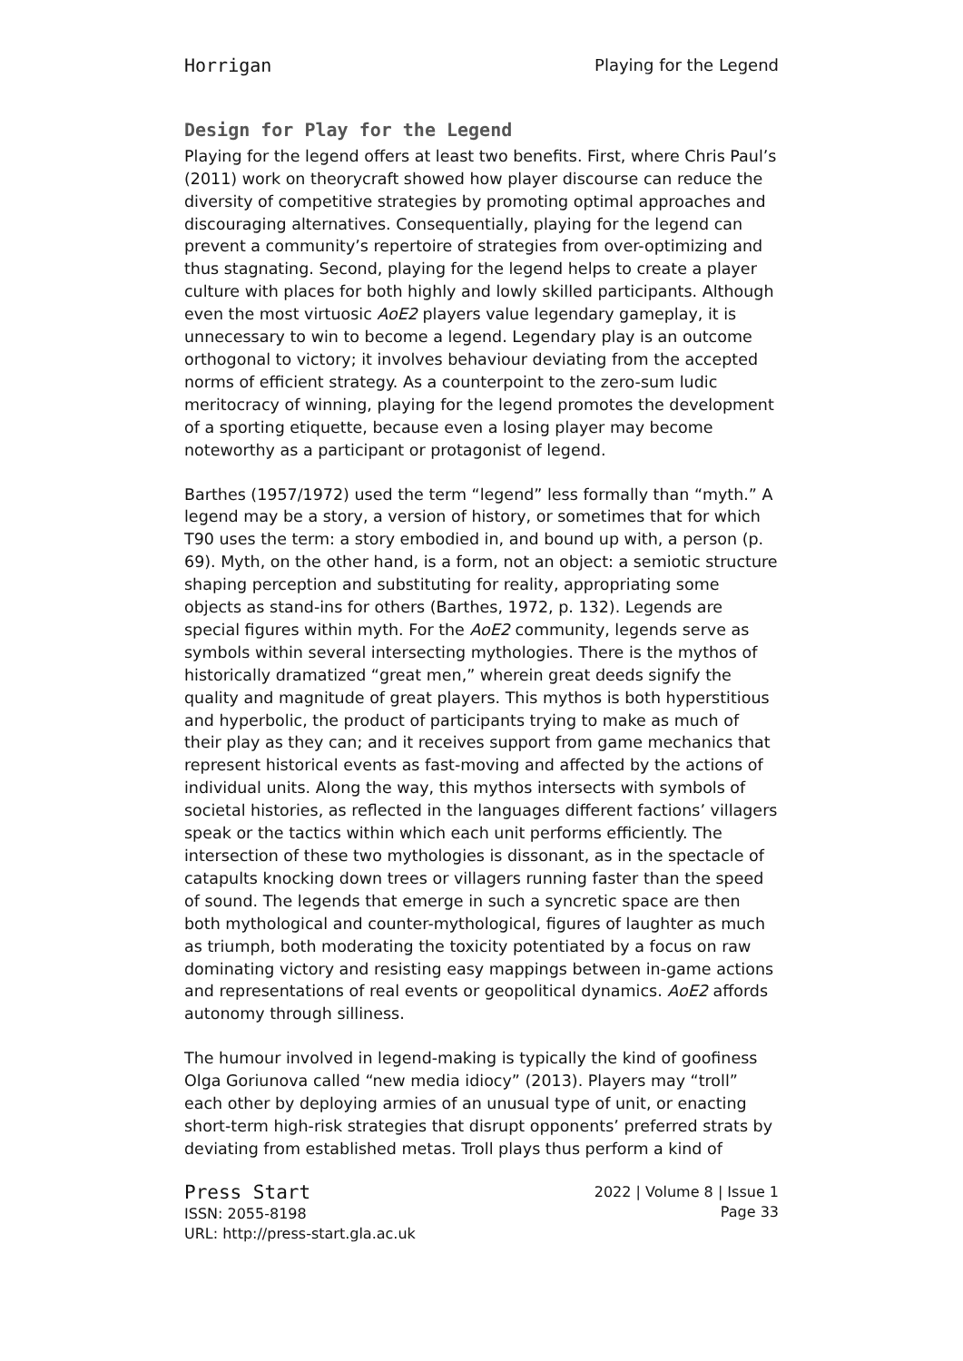Horrigan Playing for the Legend
Design for Play for the Legend
Playing for the legend offers at least two benefits. First, where Chris Paul’s (2011) work on theorycraft showed how player discourse can reduce the diversity of competitive strategies by promoting optimal approaches and discouraging alternatives. Consequentially, playing for the legend can prevent a community’s repertoire of strategies from over-optimizing and thus stagnating. Second, playing for the legend helps to create a player culture with places for both highly and lowly skilled participants. Although even the most virtuosic AoE2 players value legendary gameplay, it is unnecessary to win to become a legend. Legendary play is an outcome orthogonal to victory; it involves behaviour deviating from the accepted norms of efficient strategy. As a counterpoint to the zero-sum ludic meritocracy of winning, playing for the legend promotes the development of a sporting etiquette, because even a losing player may become noteworthy as a participant or protagonist of legend.
Barthes (1957/1972) used the term “legend” less formally than “myth.” A legend may be a story, a version of history, or sometimes that for which T90 uses the term: a story embodied in, and bound up with, a person (p. 69). Myth, on the other hand, is a form, not an object: a semiotic structure shaping perception and substituting for reality, appropriating some objects as stand-ins for others (Barthes, 1972, p. 132). Legends are special figures within myth. For the AoE2 community, legends serve as symbols within several intersecting mythologies. There is the mythos of historically dramatized “great men,” wherein great deeds signify the quality and magnitude of great players. This mythos is both hyperstitious and hyperbolic, the product of participants trying to make as much of their play as they can; and it receives support from game mechanics that represent historical events as fast-moving and affected by the actions of individual units. Along the way, this mythos intersects with symbols of societal histories, as reflected in the languages different factions’ villagers speak or the tactics within which each unit performs efficiently. The intersection of these two mythologies is dissonant, as in the spectacle of catapults knocking down trees or villagers running faster than the speed of sound. The legends that emerge in such a syncretic space are then both mythological and counter-mythological, figures of laughter as much as triumph, both moderating the toxicity potentiated by a focus on raw dominating victory and resisting easy mappings between in-game actions and representations of real events or geopolitical dynamics. AoE2 affords autonomy through silliness.
The humour involved in legend-making is typically the kind of goofiness Olga Goriunova called “new media idiocy” (2013). Players may “troll” each other by deploying armies of an unusual type of unit, or enacting short-term high-risk strategies that disrupt opponents’ preferred strats by deviating from established metas. Troll plays thus perform a kind of
Press Start
ISSN: 2055-8198
URL: http://press-start.gla.ac.uk
2022 | Volume 8 | Issue 1
Page 33